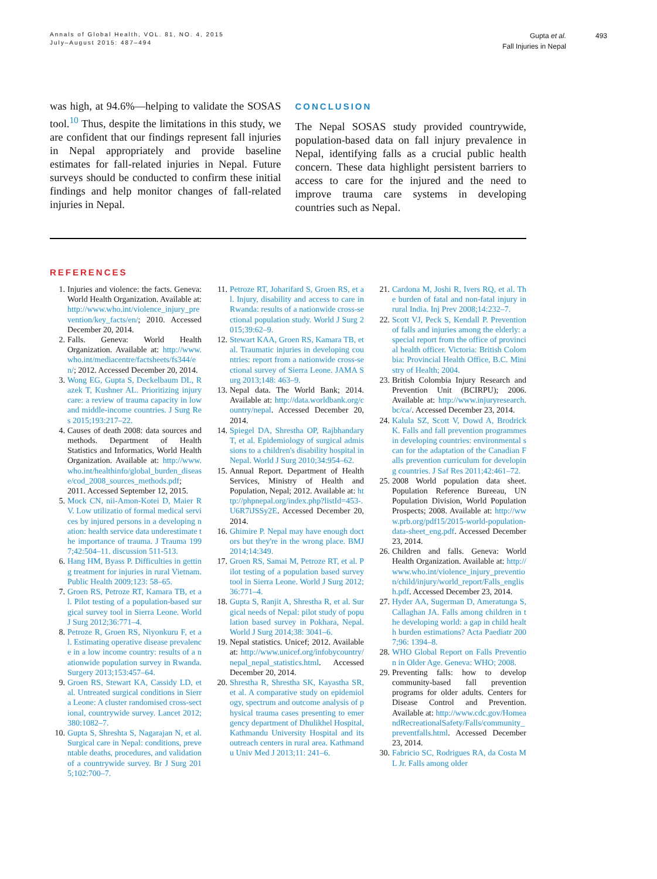Annals of Global Health, VOL. 81, NO. 4, 2015
July–August 2015: 487–494
Gupta et al.
Fall Injuries in Nepal
493
was high, at 94.6%—helping to validate the SOSAS tool.<sup>10</sup> Thus, despite the limitations in this study, we are confident that our findings represent fall injuries in Nepal appropriately and provide baseline estimates for fall-related injuries in Nepal. Future surveys should be conducted to confirm these initial findings and help monitor changes of fall-related injuries in Nepal.
CONCLUSION
The Nepal SOSAS study provided countrywide, population-based data on fall injury prevalence in Nepal, identifying falls as a crucial public health concern. These data highlight persistent barriers to access to care for the injured and the need to improve trauma care systems in developing countries such as Nepal.
REFERENCES
1. Injuries and violence: the facts. Geneva: World Health Organization. Available at: http://www.who.int/violence_injury_prevention/key_facts/en/; 2010. Accessed December 20, 2014.
2. Falls. Geneva: World Health Organization. Available at: http://www.who.int/mediacentre/factsheets/fs344/en/; 2012. Accessed December 20, 2014.
3. Wong EG, Gupta S, Deckelbaum DL, Razek T, Kushner AL. Prioritizing injury care: a review of trauma capacity in low and middle-income countries. J Surg Res 2015;193:217–22.
4. Causes of death 2008: data sources and methods. Department of Health Statistics and Informatics, World Health Organization. Available at: http://www.who.int/healthinfo/global_burden_disease/cod_2008_sources_methods.pdf; 2011. Accessed September 12, 2015.
5. Mock CN, nii-Amon-Kotei D, Maier RV. Low utilizatio of formal medical services by injured persons in a developing nation: health service data underestimate the importance of trauma. J Trauma 1997;42:504–11. discussion 511-513.
6. Hang HM, Byass P. Difficulties in getting treatment for injuries in rural Vietnam. Public Health 2009;123: 58–65.
7. Groen RS, Petroze RT, Kamara TB, et al. Pilot testing of a population-based surgical survey tool in Sierra Leone. World J Surg 2012;36:771–4.
8. Petroze R, Groen RS, Niyonkuru F, et al. Estimating operative disease prevalence in a low income country: results of a nationwide population survey in Rwanda. Surgery 2013;153:457–64.
9. Groen RS, Stewart KA, Cassidy LD, et al. Untreated surgical conditions in Sierra Leone: A cluster randomised cross-sectional, countrywide survey. Lancet 2012;380:1082–7.
10. Gupta S, Shreshta S, Nagarajan N, et al. Surgical care in Nepal: conditions, preventable deaths, procedures, and validation of a countrywide survey. Br J Surg 2015;102:700–7.
11. Petroze RT, Joharifard S, Groen RS, et al. Injury, disability and access to care in Rwanda: results of a nationwide cross-sectional population study. World J Surg 2015;39:62–9.
12. Stewart KAA, Groen RS, Kamara TB, et al. Traumatic injuries in developing countries: report from a nationwide cross-sectional survey of Sierra Leone. JAMA Surg 2013;148: 463–9.
13. Nepal data. The World Bank; 2014. Available at: http://data.worldbank.org/country/nepal. Accessed December 20, 2014.
14. Spiegel DA, Shrestha OP, Rajbhandary T, et al. Epidemiology of surgical admissions to a children's disability hospital in Nepal. World J Surg 2010;34:954–62.
15. Annual Report. Department of Health Services, Ministry of Health and Population, Nepal; 2012. Available at: http://phpnepal.org/index.php?listId=453-.U6R7iJSSy2E. Accessed December 20, 2014.
16. Ghimire P. Nepal may have enough doctors but they're in the wrong place. BMJ 2014;14:349.
17. Groen RS, Samai M, Petroze RT, et al. Pilot testing of a population based survey tool in Sierra Leone. World J Surg 2012;36:771–4.
18. Gupta S, Ranjit A, Shrestha R, et al. Surgical needs of Nepal: pilot study of population based survey in Pokhara, Nepal. World J Surg 2014;38: 3041–6.
19. Nepal statistics. Unicef; 2012. Available at: http://www.unicef.org/infobycountry/nepal_nepal_statistics.html. Accessed December 20, 2014.
20. Shrestha R, Shrestha SK, Kayastha SR, et al. A comparative study on epidemiology, spectrum and outcome analysis of physical trauma cases presenting to emergency department of Dhulikhel Hospital, Kathmandu University Hospital and its outreach centers in rural area. Kathmandu Univ Med J 2013;11: 241–6.
21. Cardona M, Joshi R, Ivers RQ, et al. The burden of fatal and non-fatal injury in rural India. Inj Prev 2008;14:232–7.
22. Scott VJ, Peck S, Kendall P. Prevention of falls and injuries among the elderly: a special report from the office of provincial health officer. Victoria: British Colombia: Provincial Health Office, B.C. Ministry of Health; 2004.
23. British Colombia Injury Research and Prevention Unit (BCIRPU); 2006. Available at: http://www.injuryresearch.bc/ca/. Accessed December 23, 2014.
24. Kalula SZ, Scott V, Dowd A, Brodrick K. Falls and fall prevention programmes in developing countries: environmental scan for the adaptation of the Canadian Falls prevention curriculum for developing countries. J Saf Res 2011;42:461–72.
25. 2008 World population data sheet. Population Reference Bureeau, UN Population Division, World Population Prospects; 2008. Available at: http://www.prb.org/pdf15/2015-world-population-data-sheet_eng.pdf. Accessed December 23, 2014.
26. Children and falls. Geneva: World Health Organization. Available at: http://www.who.int/violence_injury_prevention/child/injury/world_report/Falls_english.pdf. Accessed December 23, 2014.
27. Hyder AA, Sugerman D, Ameratunga S, Callaghan JA. Falls among children in the developing world: a gap in child health burden estimations? Acta Paediatr 2007;96: 1394–8.
28. WHO Global Report on Falls Prevention in Older Age. Geneva: WHO; 2008.
29. Preventing falls: how to develop community-based fall prevention programs for older adults. Centers for Disease Control and Prevention. Available at: http://www.cdc.gov/HomeandRecreationalSafety/Falls/community_preventfalls.html. Accessed December 23, 2014.
30. Fabricio SC, Rodrigues RA, da Costa ML Jr. Falls among older